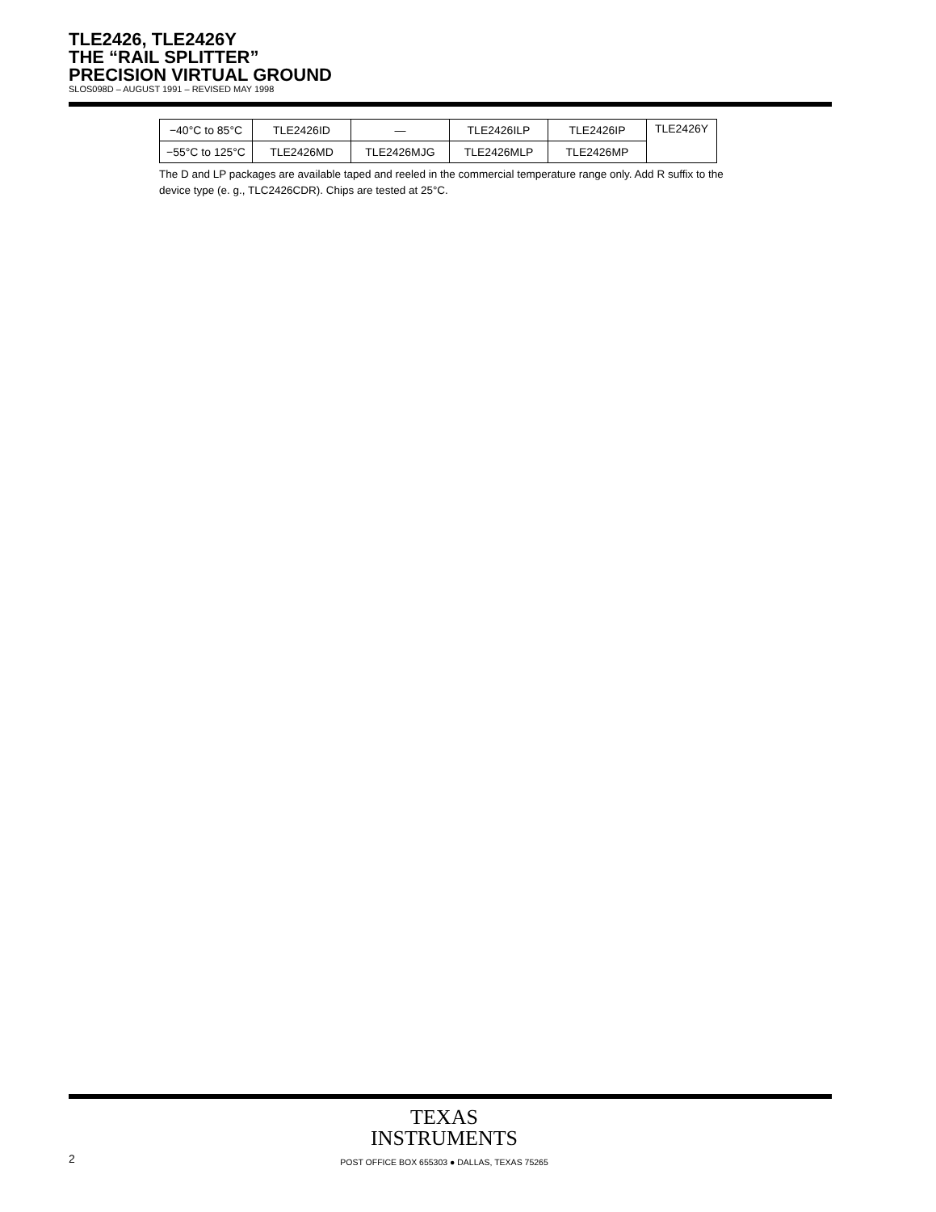TLE2426, TLE2426Y
THE “RAIL SPLITTER”
PRECISION VIRTUAL GROUND
SLOS098D – AUGUST 1991 – REVISED MAY 1998
| −40°C to 85°C | TLE2426ID | — | TLE2426ILP | TLE2426IP | TLE2426Y |
| −55°C to 125°C | TLE2426MD | TLE2426MJG | TLE2426MLP | TLE2426MP | |
The D and LP packages are available taped and reeled in the commercial temperature range only. Add R suffix to the device type (e. g., TLC2426CDR). Chips are tested at 25°C.
TEXAS
INSTRUMENTS
2 POST OFFICE BOX 655303 ● DALLAS, TEXAS 75265